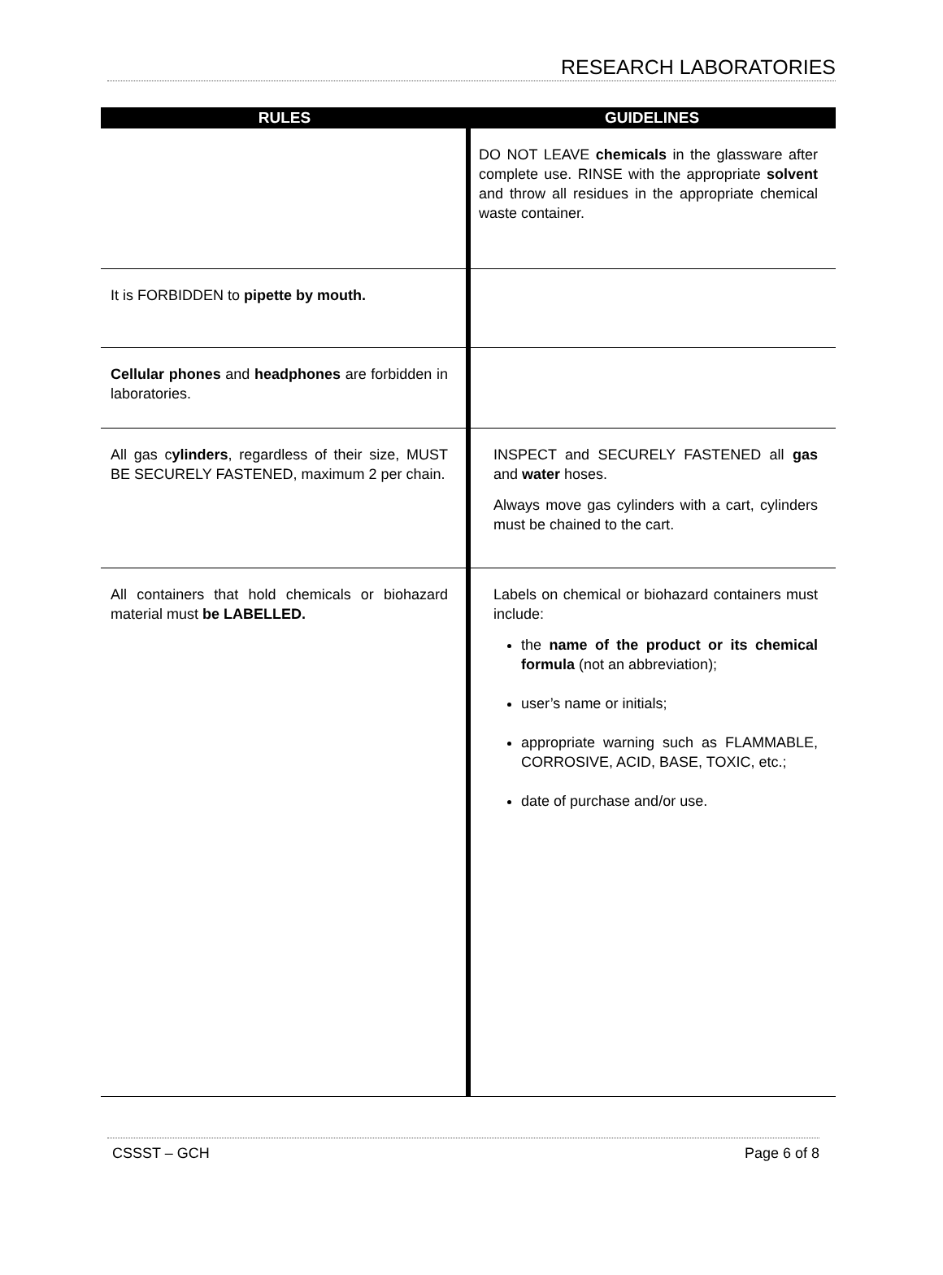RESEARCH LABORATORIES
| RULES | GUIDELINES |
| --- | --- |
| | DO NOT LEAVE chemicals in the glassware after complete use. RINSE with the appropriate solvent and throw all residues in the appropriate chemical waste container. |
| It is FORBIDDEN to pipette by mouth. | |
| Cellular phones and headphones are forbidden in laboratories. | |
| All gas c ylinders , regardless of their size, MUST BE SECURELY FASTENED, maximum 2 per chain. | INSPECT and SECURELY FASTENED all gas and water hoses. Always move gas cylinders with a cart, cylinders must be chained to the cart. |
| All containers that hold chemicals or biohazard material must be LABELLED. | Labels on chemical or biohazard containers must include: the name of the product or its chemical formula (not an abbreviation); user’s name or initials; appropriate warning such as FLAMMABLE, CORROSIVE, ACID, BASE, TOXIC, etc.; date of purchase and/or use. |
CSSST – GCH Page 6 of 8